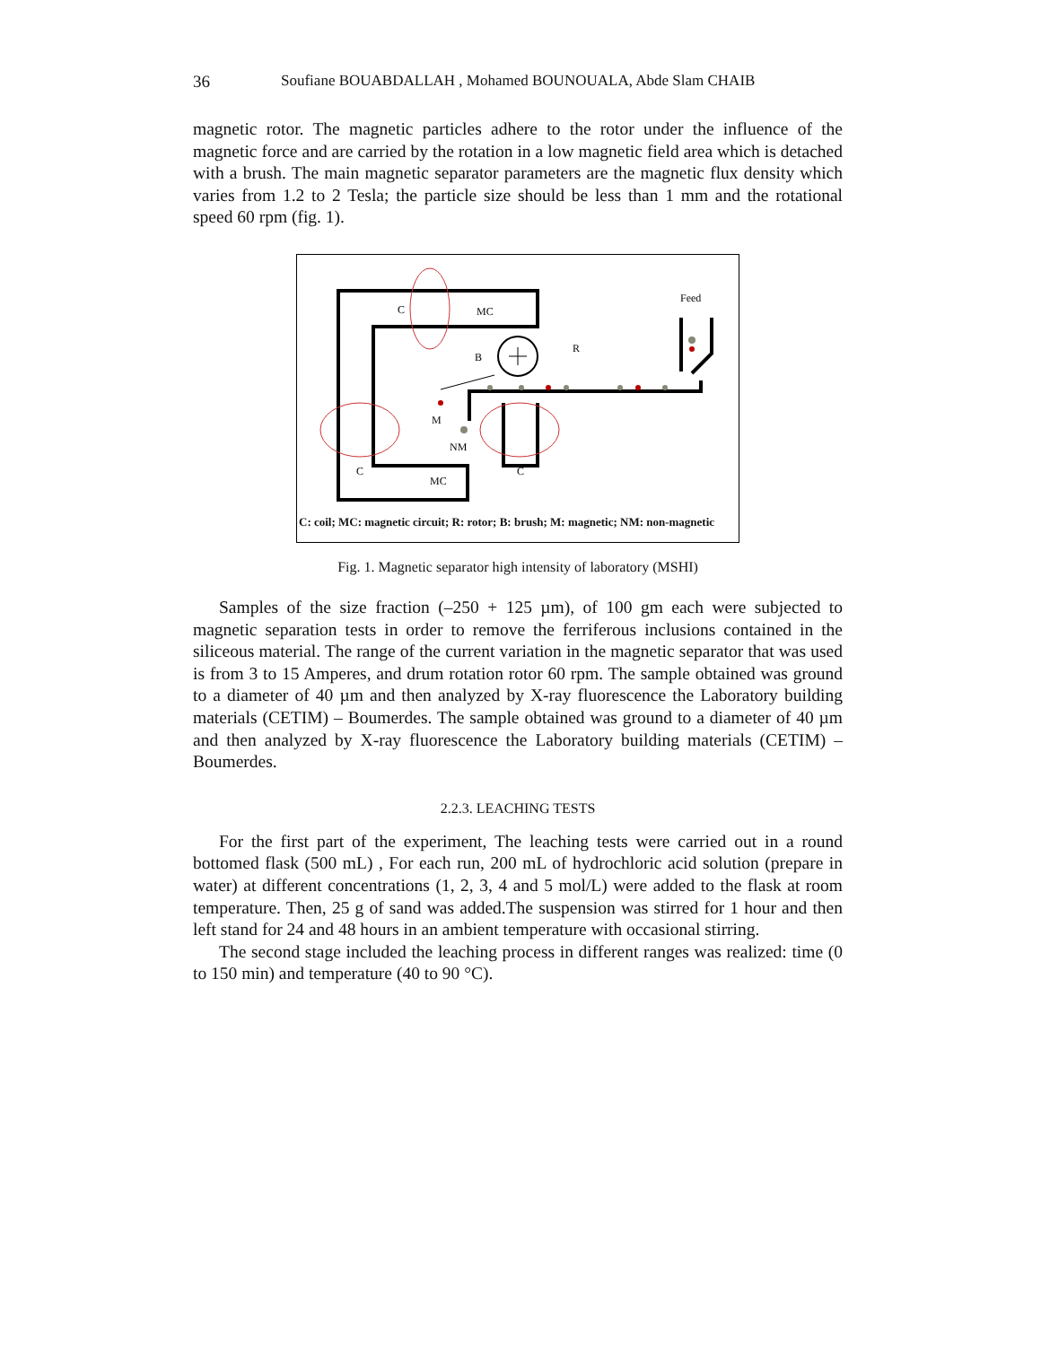36 Soufiane BOUABDALLAH , Mohamed BOUNOUALA, Abde Slam CHAIB
magnetic rotor. The magnetic particles adhere to the rotor under the influence of the magnetic force and are carried by the rotation in a low magnetic field area which is detached with a brush. The main magnetic separator parameters are the magnetic flux density which varies from 1.2 to 2 Tesla; the particle size should be less than 1 mm and the rotational speed 60 rpm (fig. 1).
C
MC
Feed
R
B
M
NM
C
C
MC
C: coil; MC: magnetic circuit; R: rotor; B: brush; M: magnetic; NM: non-magnetic
Fig. 1. Magnetic separator high intensity of laboratory (MSHI)
Samples of the size fraction (–250 + 125 µm), of 100 gm each were subjected to magnetic separation tests in order to remove the ferriferous inclusions contained in the siliceous material. The range of the current variation in the magnetic separator that was used is from 3 to 15 Amperes, and drum rotation rotor 60 rpm. The sample ob­tained was ground to a diameter of 40 µm and then analyzed by X-ray fluorescence the Laboratory building materials (CETIM) – Boumerdes. The sample obtained was ground to a diameter of 40 µm and then analyzed by X-ray fluorescence the Laborato­ry building materials (CETIM) – Boumerdes.
2.2.3. LEACHING TESTS
For the first part of the experiment, The leaching tests were carried out in a round bottomed flask (500 mL) , For each run, 200 mL of hydrochloric acid solution (pre­pare in water) at different concentrations (1, 2, 3, 4 and 5 mol/L) were added to the flask at room temperature. Then, 25 g of sand was added.The suspension was stirred for 1 hour and then left stand for 24 and 48 hours in an ambient temperature with occasional stirring.
The second stage included the leaching process in different ranges was realized: time (0 to 150 min) and temperature (40 to 90 °C).